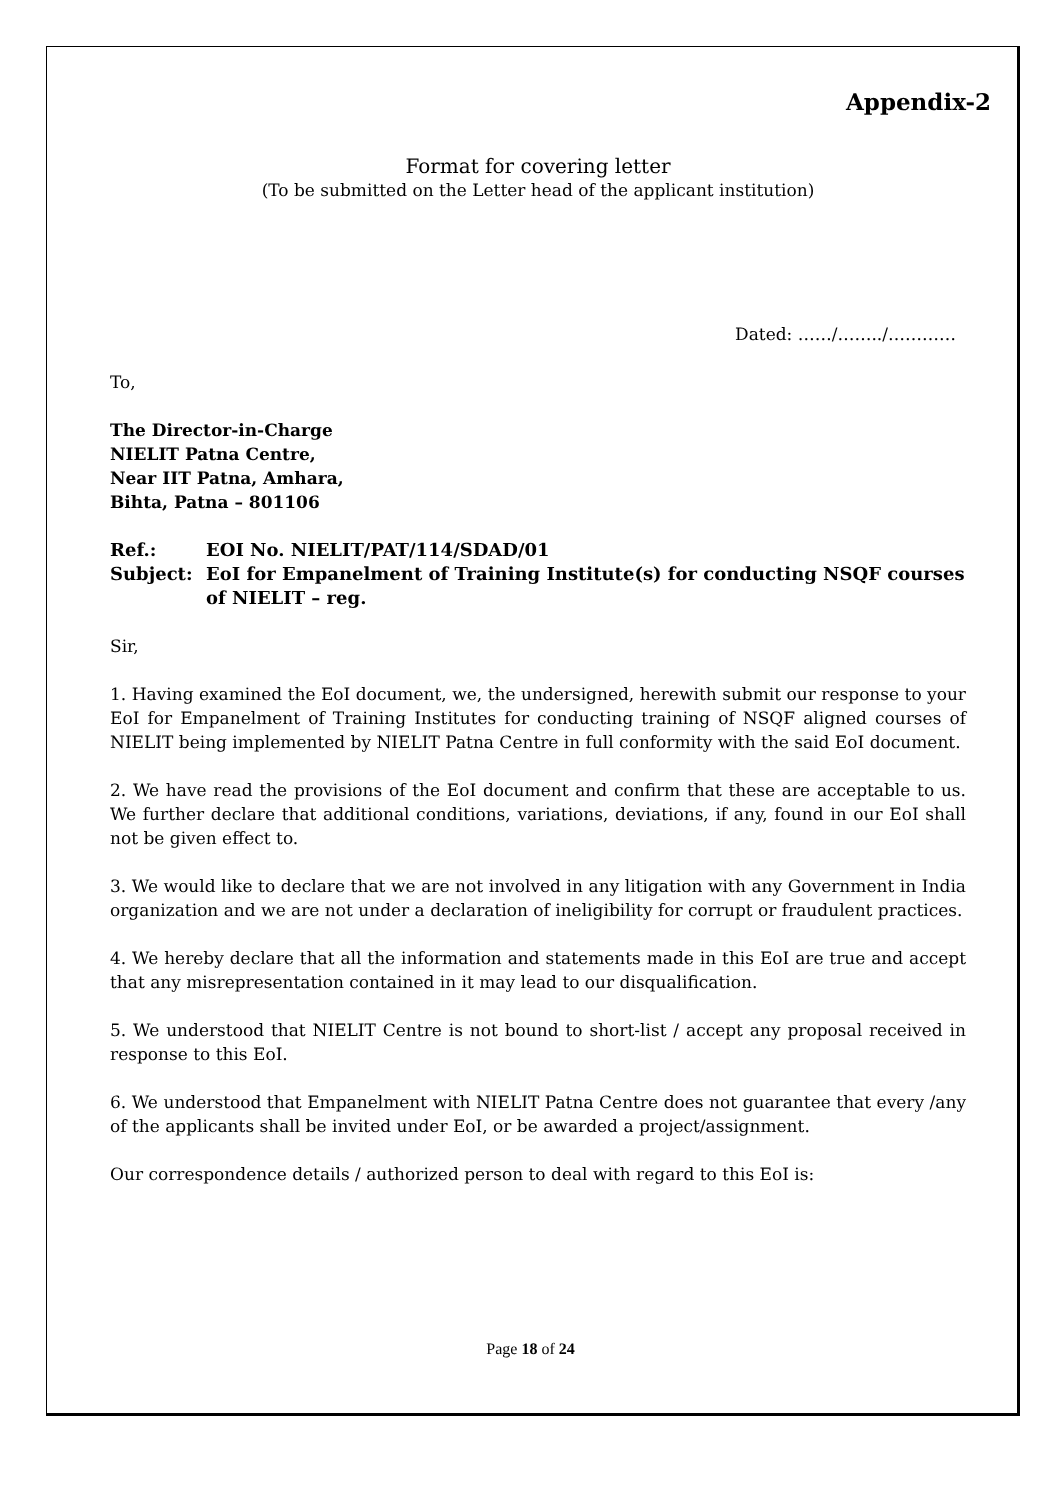Appendix-2
Format for covering letter
(To be submitted on the Letter head of the applicant institution)
Dated: ……/……../…………
To,
The Director-in-Charge
NIELIT Patna Centre,
Near IIT Patna, Amhara,
Bihta, Patna – 801106
Ref.: EOI No. NIELIT/PAT/114/SDAD/01
Subject: EoI for Empanelment of Training Institute(s) for conducting NSQF courses of NIELIT – reg.
Sir,
1. Having examined the EoI document, we, the undersigned, herewith submit our response to your EoI for Empanelment of Training Institutes for conducting training of NSQF aligned courses of NIELIT being implemented by NIELIT Patna Centre in full conformity with the said EoI document.
2. We have read the provisions of the EoI document and confirm that these are acceptable to us. We further declare that additional conditions, variations, deviations, if any, found in our EoI shall not be given effect to.
3. We would like to declare that we are not involved in any litigation with any Government in India organization and we are not under a declaration of ineligibility for corrupt or fraudulent practices.
4. We hereby declare that all the information and statements made in this EoI are true and accept that any misrepresentation contained in it may lead to our disqualification.
5. We understood that NIELIT Centre is not bound to short-list / accept any proposal received in response to this EoI.
6. We understood that Empanelment with NIELIT Patna Centre does not guarantee that every /any of the applicants shall be invited under EoI, or be awarded a project/assignment.
Our correspondence details / authorized person to deal with regard to this EoI is:
Page 18 of 24